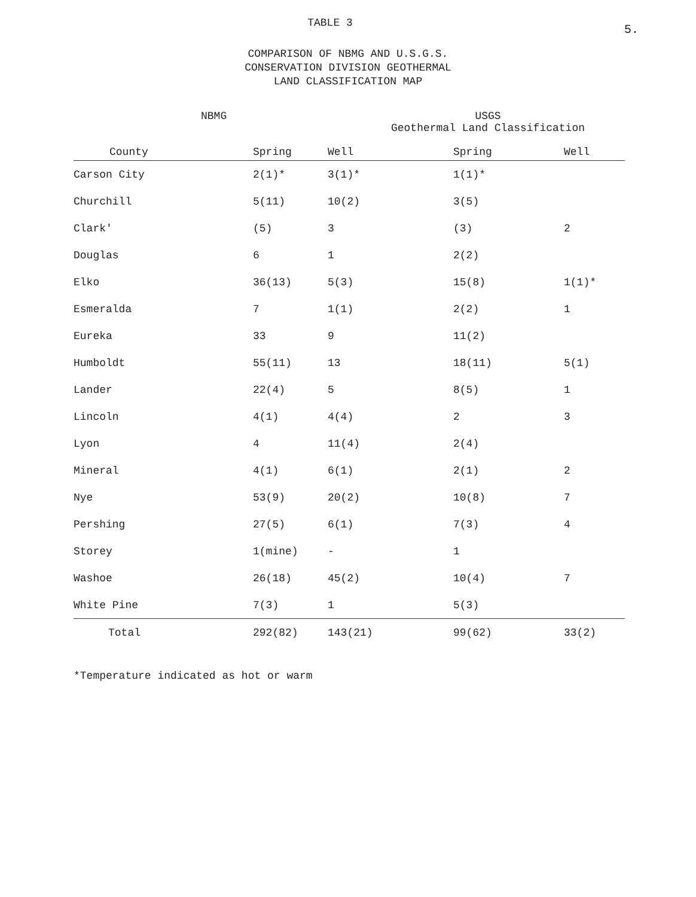TABLE 3
5.
COMPARISON OF NBMG AND U.S.G.S.
CONSERVATION DIVISION GEOTHERMAL
LAND CLASSIFICATION MAP
NBMG USGS
Geothermal Land Classification
| County | Spring | Well | Spring | Well |
| --- | --- | --- | --- | --- |
| Carson City | 2(1)* | 3(1)* | 1(1)* | |
| Churchill | 5(11) | 10(2) | 3(5) | |
| Clark' | (5) | 3 | (3) | 2 |
| Douglas | 6 | 1 | 2(2) | |
| Elko | 36(13) | 5(3) | 15(8) | 1(1)* |
| Esmeralda | 7 | 1(1) | 2(2) | 1 |
| Eureka | 33 | 9 | 11(2) | |
| Humboldt | 55(11) | 13 | 18(11) | 5(1) |
| Lander | 22(4) | 5 | 8(5) | 1 |
| Lincoln | 4(1) | 4(4) | 2 | 3 |
| Lyon | 4 | 11(4) | 2(4) | |
| Mineral | 4(1) | 6(1) | 2(1) | 2 |
| Nye | 53(9) | 20(2) | 10(8) | 7 |
| Pershing | 27(5) | 6(1) | 7(3) | 4 |
| Storey | 1(mine) | - | 1 | |
| Washoe | 26(18) | 45(2) | 10(4) | 7 |
| White Pine | 7(3) | 1 | 5(3) | |
| Total | 292(82) | 143(21) | 99(62) | 33(2) |
*Temperature indicated as hot or warm